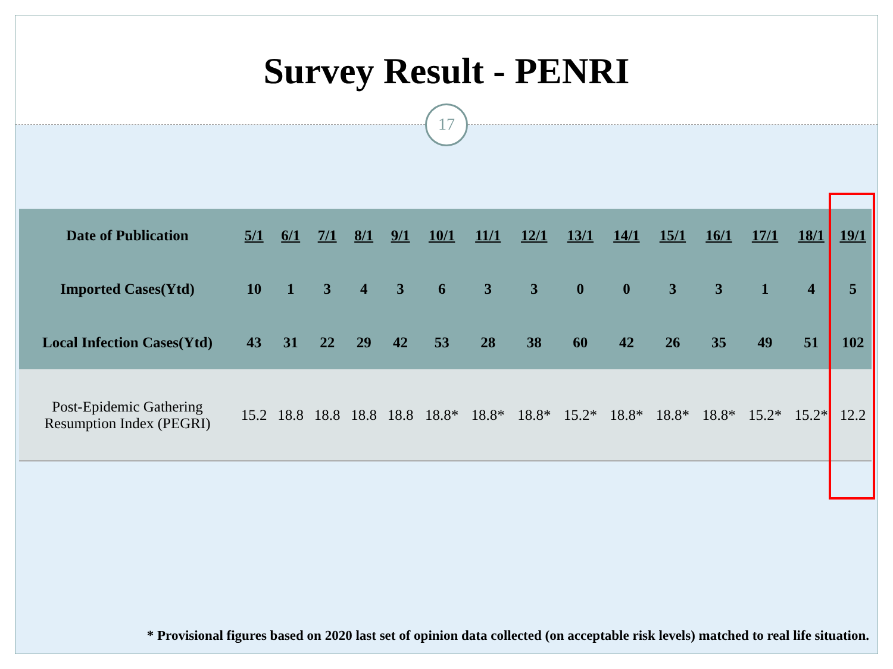Survey Result - PENRI
17
| Date of Publication | 5/1 | 6/1 | 7/1 | 8/1 | 9/1 | 10/1 | 11/1 | 12/1 | 13/1 | 14/1 | 15/1 | 16/1 | 17/1 | 18/1 | 19/1 |
| Imported Cases(Ytd) | 10 | 1 | 3 | 4 | 3 | 6 | 3 | 3 | 0 | 0 | 3 | 3 | 1 | 4 | 5 |
| Local Infection Cases(Ytd) | 43 | 31 | 22 | 29 | 42 | 53 | 28 | 38 | 60 | 42 | 26 | 35 | 49 | 51 | 102 |
| Post-Epidemic Gathering Resumption Index (PEGRI) | 15.2 | 18.8 | 18.8 | 18.8 | 18.8 | 18.8* | 18.8* | 18.8* | 15.2* | 18.8* | 18.8* | 18.8* | 15.2* | 15.2* | 12.2 |
* Provisional figures based on 2020 last set of opinion data collected (on acceptable risk levels) matched to real life situation.